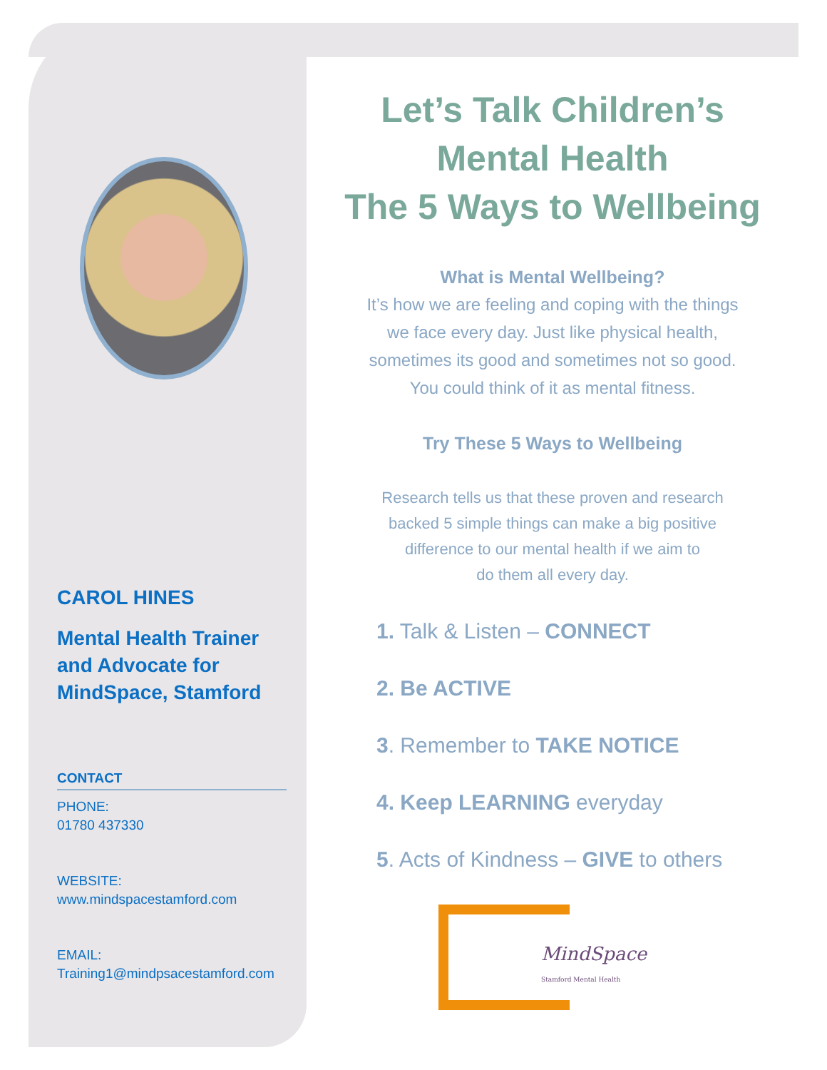CAROL HINES
Mental Health Trainer and Advocate for MindSpace, Stamford
CONTACT
PHONE:
01780 437330
WEBSITE:
www.mindspacestamford.com
EMAIL:
Training1@mindpsacestamford.com
Let’s Talk Children’s
Mental Health
The 5 Ways to Wellbeing
What is Mental Wellbeing?
It’s how we are feeling and coping with the things
we face every day. Just like physical health,
sometimes its good and sometimes not so good.
You could think of it as mental fitness.
Try These 5 Ways to Wellbeing
Research tells us that these proven and research
backed 5 simple things can make a big positive
difference to our mental health if we aim to
do them all every day.
1. Talk & Listen – CONNECT
2. Be ACTIVE
3. Remember to TAKE NOTICE
4. Keep LEARNING everyday
5. Acts of Kindness – GIVE to others
MindSpace
Stamford Mental Health